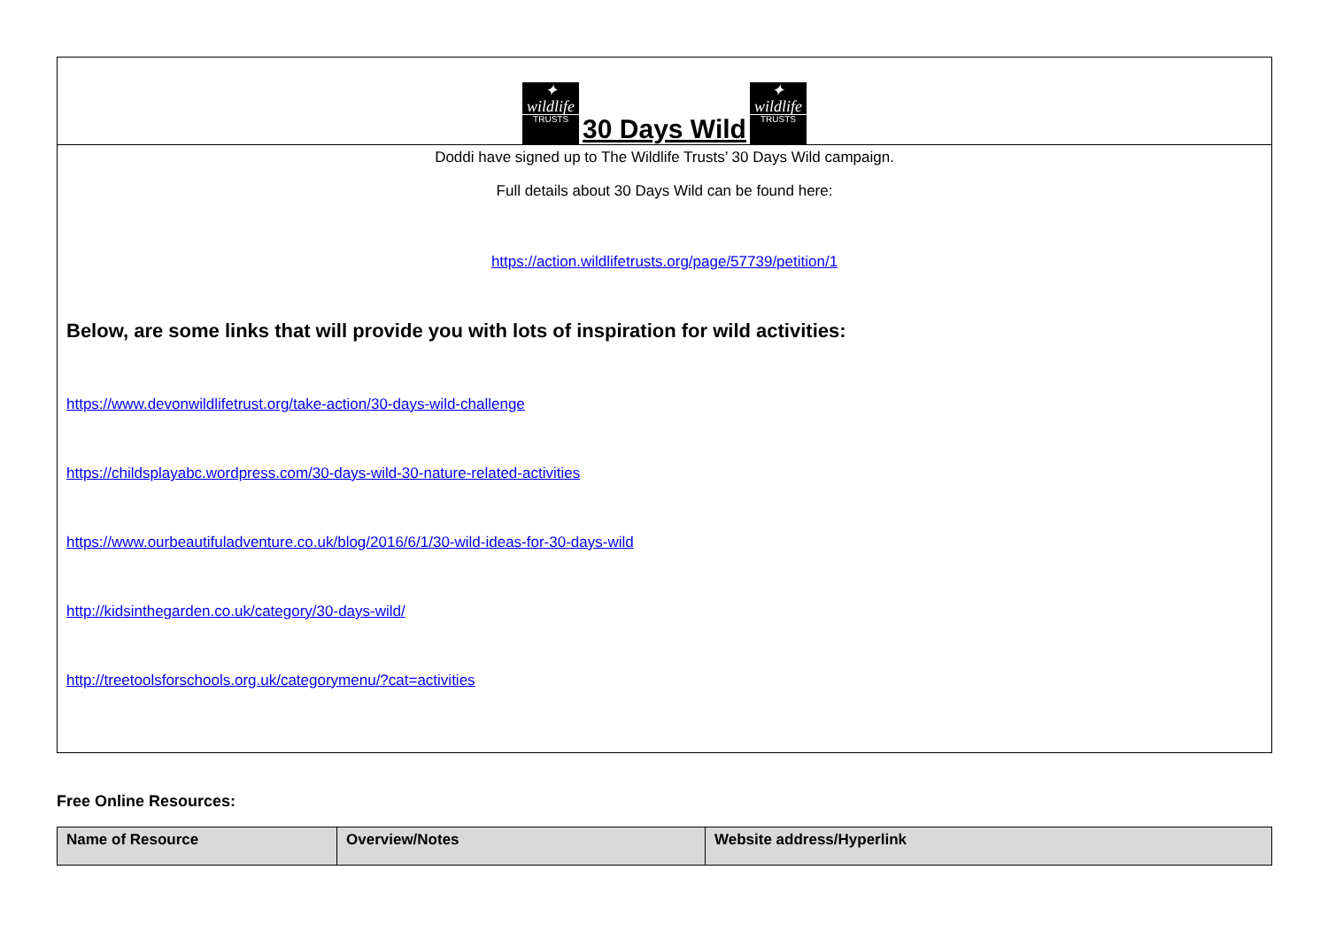| ✦ wildlife TRUSTS 30 Days Wild ✦ wildlife TRUSTS |
| Doddi have signed up to The Wildlife Trusts’ 30 Days Wild campaign. Full details about 30 Days Wild can be found here: https://action.wildlifetrusts.org/page/57739/petition/1 Below, are some links that will provide you with lots of inspiration for wild activities: https://www.devonwildlifetrust.org/take-action/30-days-wild-challenge https://childsplayabc.wordpress.com/30-days-wild-30-nature-related-activities https://www.ourbeautifuladventure.co.uk/blog/2016/6/1/30-wild-ideas-for-30-days-wild http://kidsinthegarden.co.uk/category/30-days-wild/ http://treetoolsforschools.org.uk/categorymenu/?cat=activities |
Free Online Resources:
| Name of Resource | Overview/Notes | Website address/Hyperlink |
| --- | --- | --- |